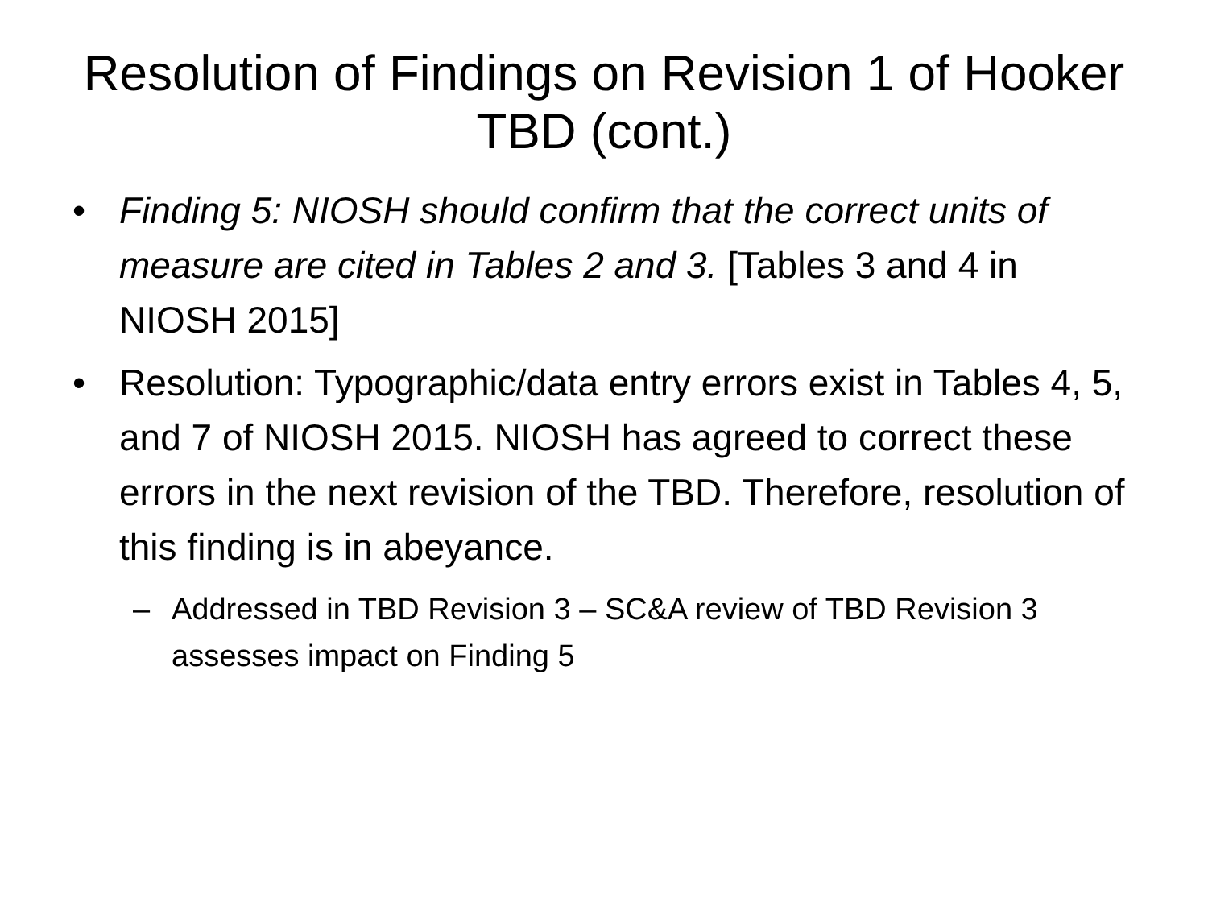Resolution of Findings on Revision 1 of Hooker TBD (cont.)
• Finding 5: NIOSH should confirm that the correct units of measure are cited in Tables 2 and 3. [Tables 3 and 4 in NIOSH 2015]
• Resolution: Typographic/data entry errors exist in Tables 4, 5, and 7 of NIOSH 2015. NIOSH has agreed to correct these errors in the next revision of the TBD. Therefore, resolution of this finding is in abeyance.
– Addressed in TBD Revision 3 – SC&A review of TBD Revision 3 assesses impact on Finding 5